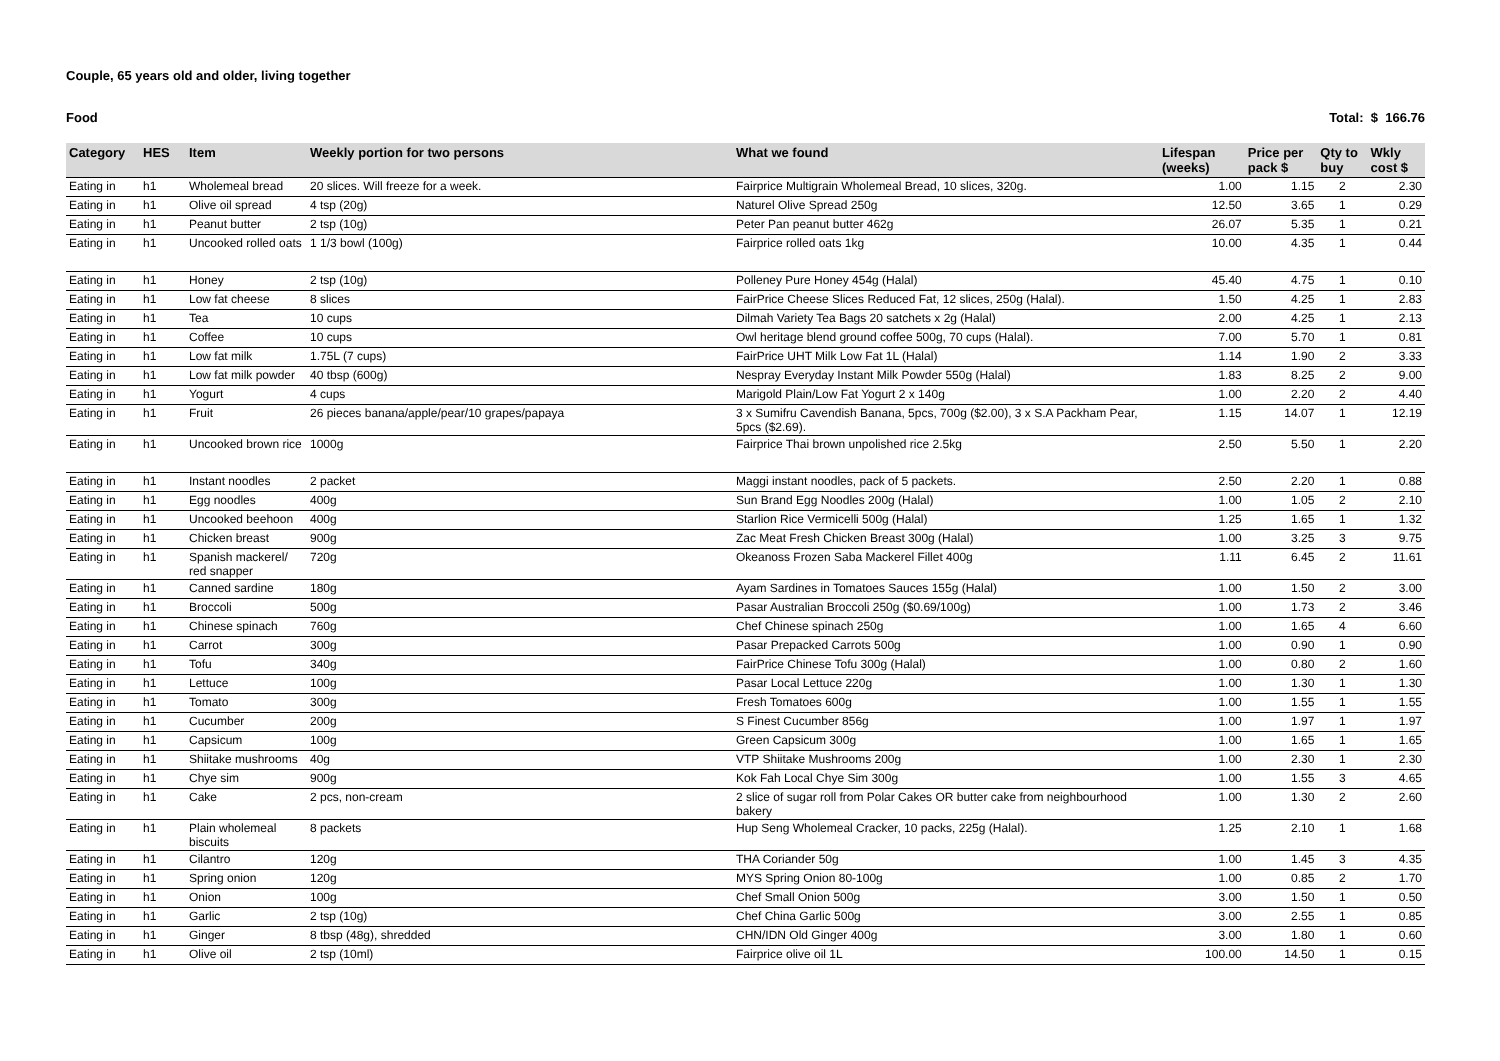Couple, 65 years old and older, living together
Food Total: $ 166.76
| Category | HES | Item | Weekly portion for two persons | What we found | Lifespan (weeks) | Price per pack $ | Qty to buy | Wkly cost $ |
| --- | --- | --- | --- | --- | --- | --- | --- | --- |
| Eating in | h1 | Wholemeal bread | 20 slices. Will freeze for a week. | Fairprice Multigrain Wholemeal Bread, 10 slices, 320g. | 1.00 | 1.15 | 2 | 2.30 |
| Eating in | h1 | Olive oil spread | 4 tsp (20g) | Naturel Olive Spread 250g | 12.50 | 3.65 | 1 | 0.29 |
| Eating in | h1 | Peanut butter | 2 tsp (10g) | Peter Pan peanut butter 462g | 26.07 | 5.35 | 1 | 0.21 |
| Eating in | h1 | Uncooked rolled oats | 1 1/3 bowl (100g) | Fairprice rolled oats 1kg | 10.00 | 4.35 | 1 | 0.44 |
| Eating in | h1 | Honey | 2 tsp (10g) | Polleney Pure Honey 454g (Halal) | 45.40 | 4.75 | 1 | 0.10 |
| Eating in | h1 | Low fat cheese | 8 slices | FairPrice Cheese Slices Reduced Fat, 12 slices, 250g (Halal). | 1.50 | 4.25 | 1 | 2.83 |
| Eating in | h1 | Tea | 10 cups | Dilmah Variety Tea Bags 20 satchets x 2g (Halal) | 2.00 | 4.25 | 1 | 2.13 |
| Eating in | h1 | Coffee | 10 cups | Owl heritage blend ground coffee 500g, 70 cups (Halal). | 7.00 | 5.70 | 1 | 0.81 |
| Eating in | h1 | Low fat milk | 1.75L (7 cups) | FairPrice UHT Milk Low Fat 1L (Halal) | 1.14 | 1.90 | 2 | 3.33 |
| Eating in | h1 | Low fat milk powder | 40 tbsp (600g) | Nespray Everyday Instant Milk Powder 550g (Halal) | 1.83 | 8.25 | 2 | 9.00 |
| Eating in | h1 | Yogurt | 4 cups | Marigold Plain/Low Fat Yogurt 2 x 140g | 1.00 | 2.20 | 2 | 4.40 |
| Eating in | h1 | Fruit | 26 pieces banana/apple/pear/10 grapes/papaya | 3 x Sumifru Cavendish Banana, 5pcs, 700g ($2.00), 3 x S.A Packham Pear, 5pcs ($2.69). | 1.15 | 14.07 | 1 | 12.19 |
| Eating in | h1 | Uncooked brown rice | 1000g | Fairprice Thai brown unpolished rice 2.5kg | 2.50 | 5.50 | 1 | 2.20 |
| Eating in | h1 | Instant noodles | 2 packet | Maggi instant noodles, pack of 5 packets. | 2.50 | 2.20 | 1 | 0.88 |
| Eating in | h1 | Egg noodles | 400g | Sun Brand Egg Noodles 200g (Halal) | 1.00 | 1.05 | 2 | 2.10 |
| Eating in | h1 | Uncooked beehoon | 400g | Starlion Rice Vermicelli 500g (Halal) | 1.25 | 1.65 | 1 | 1.32 |
| Eating in | h1 | Chicken breast | 900g | Zac Meat Fresh Chicken Breast 300g (Halal) | 1.00 | 3.25 | 3 | 9.75 |
| Eating in | h1 | Spanish mackerel/ red snapper | 720g | Okeanoss Frozen Saba Mackerel Fillet 400g | 1.11 | 6.45 | 2 | 11.61 |
| Eating in | h1 | Canned sardine | 180g | Ayam Sardines in Tomatoes Sauces 155g (Halal) | 1.00 | 1.50 | 2 | 3.00 |
| Eating in | h1 | Broccoli | 500g | Pasar Australian Broccoli 250g ($0.69/100g) | 1.00 | 1.73 | 2 | 3.46 |
| Eating in | h1 | Chinese spinach | 760g | Chef Chinese spinach 250g | 1.00 | 1.65 | 4 | 6.60 |
| Eating in | h1 | Carrot | 300g | Pasar Prepacked Carrots 500g | 1.00 | 0.90 | 1 | 0.90 |
| Eating in | h1 | Tofu | 340g | FairPrice Chinese Tofu 300g (Halal) | 1.00 | 0.80 | 2 | 1.60 |
| Eating in | h1 | Lettuce | 100g | Pasar Local Lettuce 220g | 1.00 | 1.30 | 1 | 1.30 |
| Eating in | h1 | Tomato | 300g | Fresh Tomatoes 600g | 1.00 | 1.55 | 1 | 1.55 |
| Eating in | h1 | Cucumber | 200g | S Finest Cucumber 856g | 1.00 | 1.97 | 1 | 1.97 |
| Eating in | h1 | Capsicum | 100g | Green Capsicum 300g | 1.00 | 1.65 | 1 | 1.65 |
| Eating in | h1 | Shiitake mushrooms | 40g | VTP Shiitake Mushrooms 200g | 1.00 | 2.30 | 1 | 2.30 |
| Eating in | h1 | Chye sim | 900g | Kok Fah Local Chye Sim 300g | 1.00 | 1.55 | 3 | 4.65 |
| Eating in | h1 | Cake | 2 pcs, non-cream | 2 slice of sugar roll from Polar Cakes OR butter cake from neighbourhood bakery | 1.00 | 1.30 | 2 | 2.60 |
| Eating in | h1 | Plain wholemeal biscuits | 8 packets | Hup Seng Wholemeal Cracker, 10 packs, 225g (Halal). | 1.25 | 2.10 | 1 | 1.68 |
| Eating in | h1 | Cilantro | 120g | THA Coriander 50g | 1.00 | 1.45 | 3 | 4.35 |
| Eating in | h1 | Spring onion | 120g | MYS Spring Onion 80-100g | 1.00 | 0.85 | 2 | 1.70 |
| Eating in | h1 | Onion | 100g | Chef Small Onion 500g | 3.00 | 1.50 | 1 | 0.50 |
| Eating in | h1 | Garlic | 2 tsp (10g) | Chef China Garlic 500g | 3.00 | 2.55 | 1 | 0.85 |
| Eating in | h1 | Ginger | 8 tbsp (48g), shredded | CHN/IDN Old Ginger 400g | 3.00 | 1.80 | 1 | 0.60 |
| Eating in | h1 | Olive oil | 2 tsp (10ml) | Fairprice olive oil 1L | 100.00 | 14.50 | 1 | 0.15 |